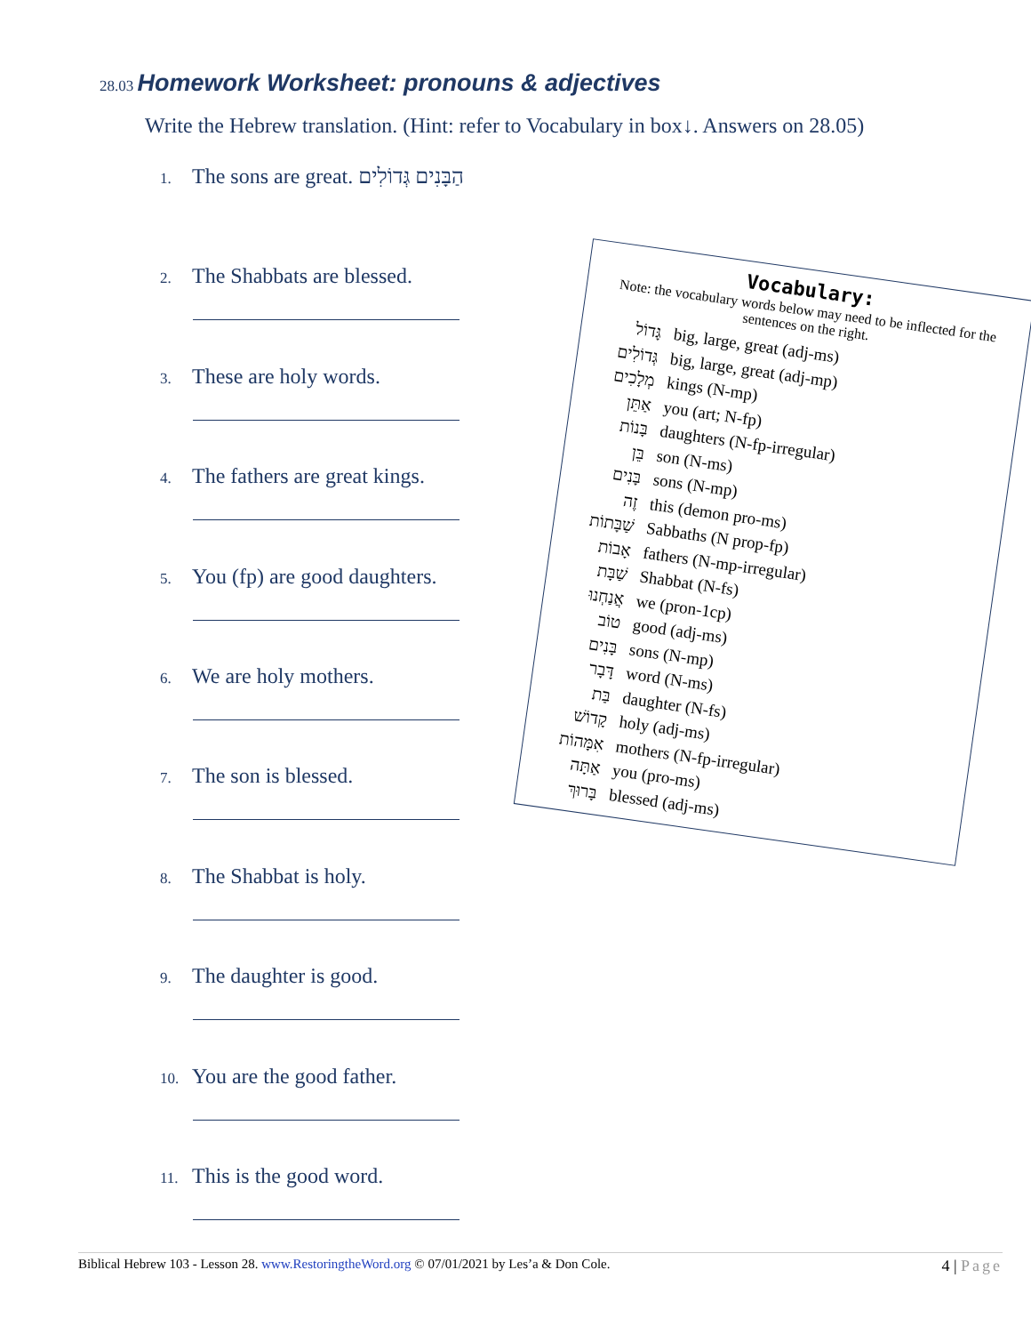28.03 Homework Worksheet: pronouns & adjectives
Write the Hebrew translation. (Hint: refer to Vocabulary in box↓. Answers on 28.05)
1. The sons are great. הַבָּנִים גְּדוֹלִים
2. The Shabbats are blessed.
3. These are holy words.
4. The fathers are great kings.
5. You (fp) are good daughters.
6. We are holy mothers.
7. The son is blessed.
8. The Shabbat is holy.
9. The daughter is good.
10. You are the good father.
11. This is the good word.
Vocabulary:
Note: the vocabulary words below may need to be inflected for the sentences on the right.
גָּדוֹל big, large, great (adj-ms)
גְּדוֹלִים big, large, great (adj-mp)
מְלָכִים kings (N-mp)
אַתֵּן you (art; N-fp)
בָּנוֹת daughters (N-fp-irregular)
בֵּן son (N-ms)
בָּנִים sons (N-mp)
זֶה this (demon pro-ms)
שַׁבָּתוֹת Sabbaths (N prop-fp)
אָבוֹת fathers (N-mp-irregular)
שַׁבָּת Shabbat (N-fs)
אֲנַחְנוּ we (pron-1cp)
טוֹב good (adj-ms)
בָּנִים sons (N-mp)
דָּבָר word (N-ms)
בַּת daughter (N-fs)
קָדוֹשׁ holy (adj-ms)
אִמָּהוֹת mothers (N-fp-irregular)
אַתָּה you (pro-ms)
בָּרוּךְ blessed (adj-ms)
Biblical Hebrew 103 - Lesson 28. www.RestoringtheWord.org © 07/01/2021 by Les’a & Don Cole. 4 | Page